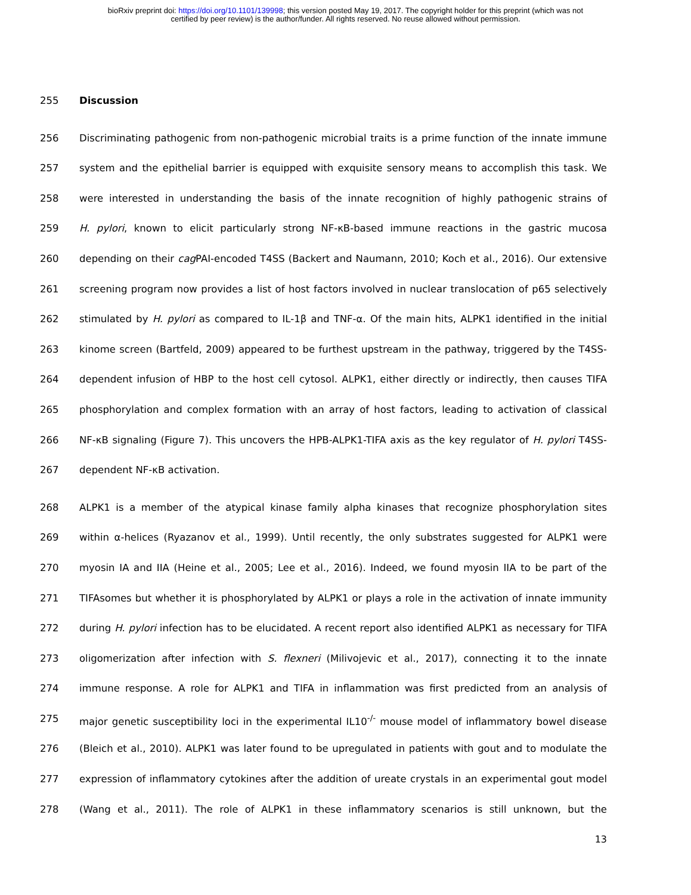bioRxiv preprint doi: https://doi.org/10.1101/139998; this version posted May 19, 2017. The copyright holder for this preprint (which was not
certified by peer review) is the author/funder. All rights reserved. No reuse allowed without permission.
255 Discussion
256 Discriminating pathogenic from non-pathogenic microbial traits is a prime function of the innate immune
257 system and the epithelial barrier is equipped with exquisite sensory means to accomplish this task. We
258 were interested in understanding the basis of the innate recognition of highly pathogenic strains of
259 H. pylori, known to elicit particularly strong NF-κB-based immune reactions in the gastric mucosa
260 depending on their cag PAI-encoded T4SS (Backert and Naumann, 2010; Koch et al., 2016). Our extensive
261 screening program now provides a list of host factors involved in nuclear translocation of p65 selectively
262 stimulated by H. pylori as compared to IL-1β and TNF-α. Of the main hits, ALPK1 identified in the initial
263 kinome screen (Bartfeld, 2009) appeared to be furthest upstream in the pathway, triggered by the T4SS-
264 dependent infusion of HBP to the host cell cytosol. ALPK1, either directly or indirectly, then causes TIFA
265 phosphorylation and complex formation with an array of host factors, leading to activation of classical
266 NF-κB signaling (Figure 7). This uncovers the HPB-ALPK1-TIFA axis as the key regulator of H. pylori T4SS-
267 dependent NF-κB activation.
268 ALPK1 is a member of the atypical kinase family alpha kinases that recognize phosphorylation sites
269 within α-helices (Ryazanov et al., 1999). Until recently, the only substrates suggested for ALPK1 were
270 myosin IA and IIA (Heine et al., 2005; Lee et al., 2016). Indeed, we found myosin IIA to be part of the
271 TIFAsomes but whether it is phosphorylated by ALPK1 or plays a role in the activation of innate immunity
272 during H. pylori infection has to be elucidated. A recent report also identified ALPK1 as necessary for TIFA
273 oligomerization after infection with S. flexneri (Milivojevic et al., 2017), connecting it to the innate
274 immune response. A role for ALPK1 and TIFA in inflammation was first predicted from an analysis of
275 major genetic susceptibility loci in the experimental IL10<sup>-/-</sup> mouse model of inflammatory bowel disease
276 (Bleich et al., 2010). ALPK1 was later found to be upregulated in patients with gout and to modulate the
277 expression of inflammatory cytokines after the addition of ureate crystals in an experimental gout model
278 (Wang et al., 2011). The role of ALPK1 in these inflammatory scenarios is still unknown, but the
13